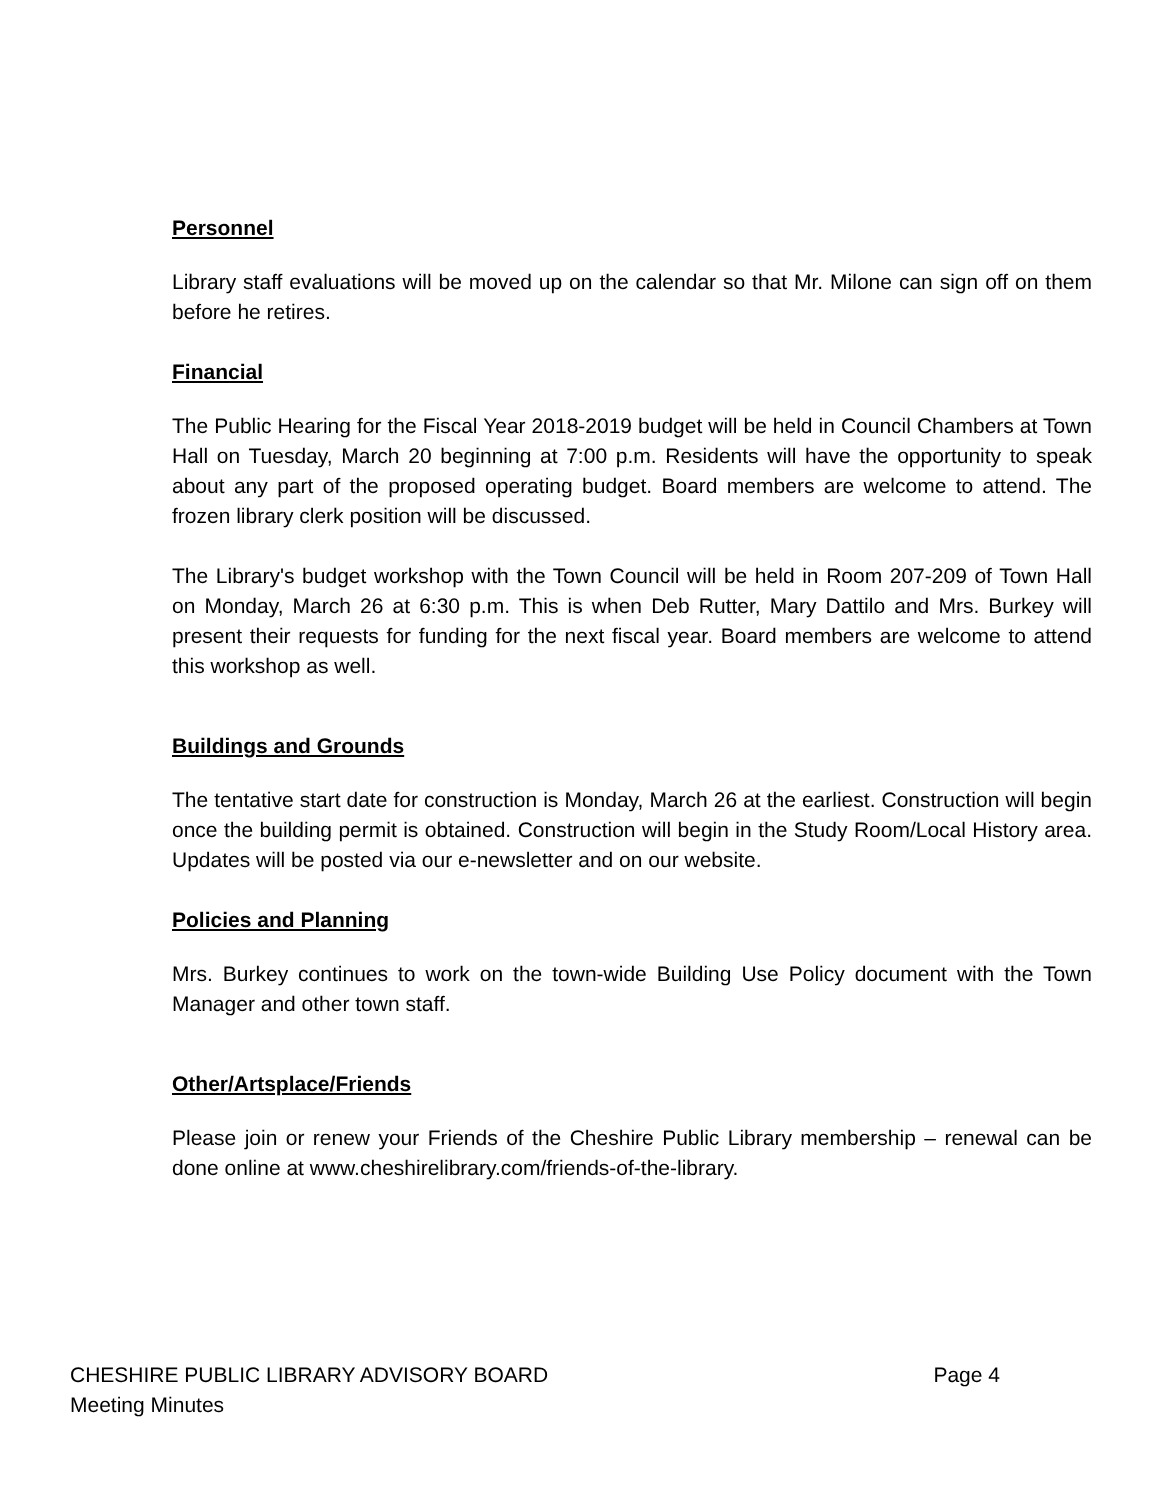Personnel
Library staff evaluations will be moved up on the calendar so that Mr. Milone can sign off on them before he retires.
Financial
The Public Hearing for the Fiscal Year 2018-2019 budget will be held in Council Chambers at Town Hall on Tuesday, March 20 beginning at 7:00 p.m. Residents will have the opportunity to speak about any part of the proposed operating budget. Board members are welcome to attend. The frozen library clerk position will be discussed.
The Library's budget workshop with the Town Council will be held in Room 207-209 of Town Hall on Monday, March 26 at 6:30 p.m. This is when Deb Rutter, Mary Dattilo and Mrs. Burkey will present their requests for funding for the next fiscal year. Board members are welcome to attend this workshop as well.
Buildings and Grounds
The tentative start date for construction is Monday, March 26 at the earliest. Construction will begin once the building permit is obtained. Construction will begin in the Study Room/Local History area. Updates will be posted via our e-newsletter and on our website.
Policies and Planning
Mrs. Burkey continues to work on the town-wide Building Use Policy document with the Town Manager and other town staff.
Other/Artsplace/Friends
Please join or renew your Friends of the Cheshire Public Library membership – renewal can be done online at www.cheshirelibrary.com/friends-of-the-library.
CHESHIRE PUBLIC LIBRARY ADVISORY BOARD Page 4
Meeting Minutes